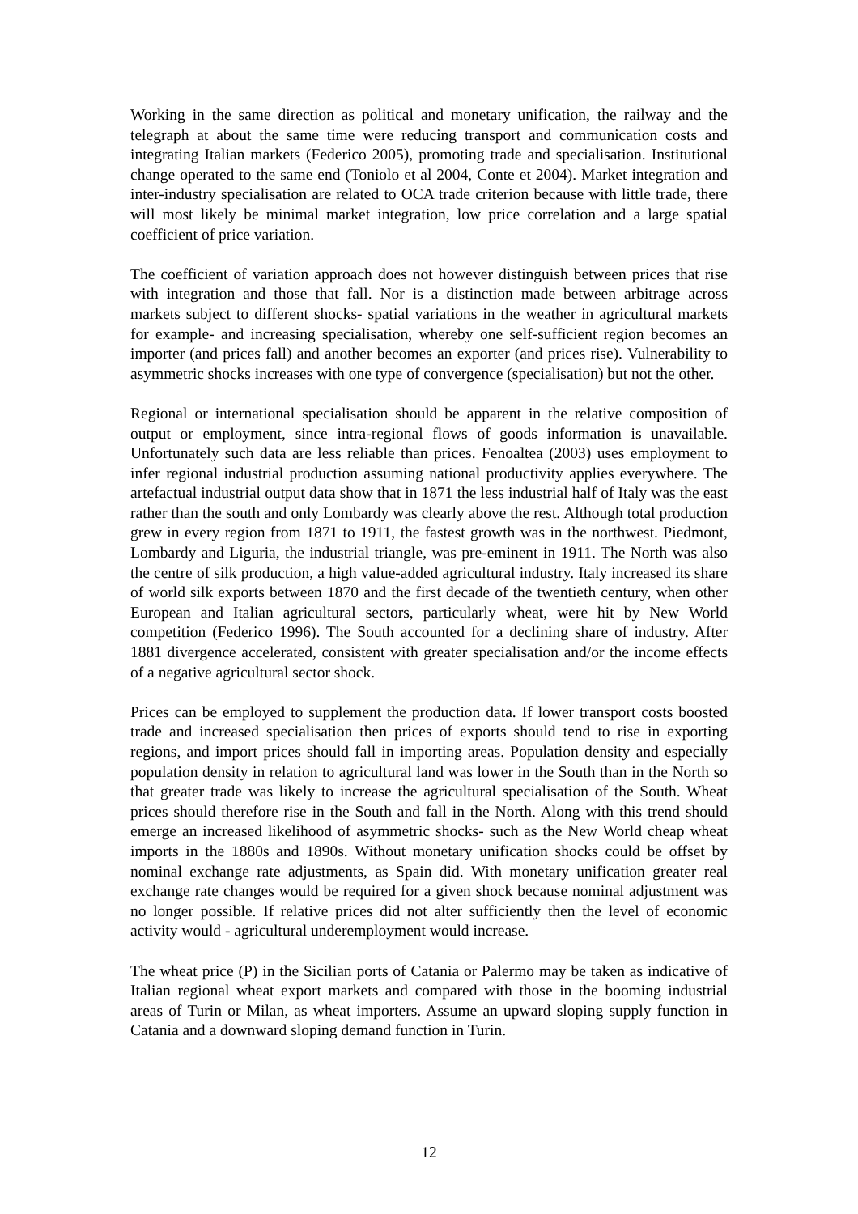Working in the same direction as political and monetary unification, the railway and the telegraph at about the same time were reducing transport and communication costs and integrating Italian markets (Federico 2005), promoting trade and specialisation. Institutional change operated to the same end (Toniolo et al 2004, Conte et 2004). Market integration and inter-industry specialisation are related to OCA trade criterion because with little trade, there will most likely be minimal market integration, low price correlation and a large spatial coefficient of price variation.
The coefficient of variation approach does not however distinguish between prices that rise with integration and those that fall. Nor is a distinction made between arbitrage across markets subject to different shocks- spatial variations in the weather in agricultural markets for example- and increasing specialisation, whereby one self-sufficient region becomes an importer (and prices fall) and another becomes an exporter (and prices rise). Vulnerability to asymmetric shocks increases with one type of convergence (specialisation) but not the other.
Regional or international specialisation should be apparent in the relative composition of output or employment, since intra-regional flows of goods information is unavailable. Unfortunately such data are less reliable than prices. Fenoaltea (2003) uses employment to infer regional industrial production assuming national productivity applies everywhere. The artefactual industrial output data show that in 1871 the less industrial half of Italy was the east rather than the south and only Lombardy was clearly above the rest. Although total production grew in every region from 1871 to 1911, the fastest growth was in the northwest. Piedmont, Lombardy and Liguria, the industrial triangle, was pre-eminent in 1911. The North was also the centre of silk production, a high value-added agricultural industry. Italy increased its share of world silk exports between 1870 and the first decade of the twentieth century, when other European and Italian agricultural sectors, particularly wheat, were hit by New World competition (Federico 1996). The South accounted for a declining share of industry. After 1881 divergence accelerated, consistent with greater specialisation and/or the income effects of a negative agricultural sector shock.
Prices can be employed to supplement the production data. If lower transport costs boosted trade and increased specialisation then prices of exports should tend to rise in exporting regions, and import prices should fall in importing areas. Population density and especially population density in relation to agricultural land was lower in the South than in the North so that greater trade was likely to increase the agricultural specialisation of the South. Wheat prices should therefore rise in the South and fall in the North. Along with this trend should emerge an increased likelihood of asymmetric shocks- such as the New World cheap wheat imports in the 1880s and 1890s. Without monetary unification shocks could be offset by nominal exchange rate adjustments, as Spain did. With monetary unification greater real exchange rate changes would be required for a given shock because nominal adjustment was no longer possible. If relative prices did not alter sufficiently then the level of economic activity would - agricultural underemployment would increase.
The wheat price (P) in the Sicilian ports of Catania or Palermo may be taken as indicative of Italian regional wheat export markets and compared with those in the booming industrial areas of Turin or Milan, as wheat importers. Assume an upward sloping supply function in Catania and a downward sloping demand function in Turin.
12